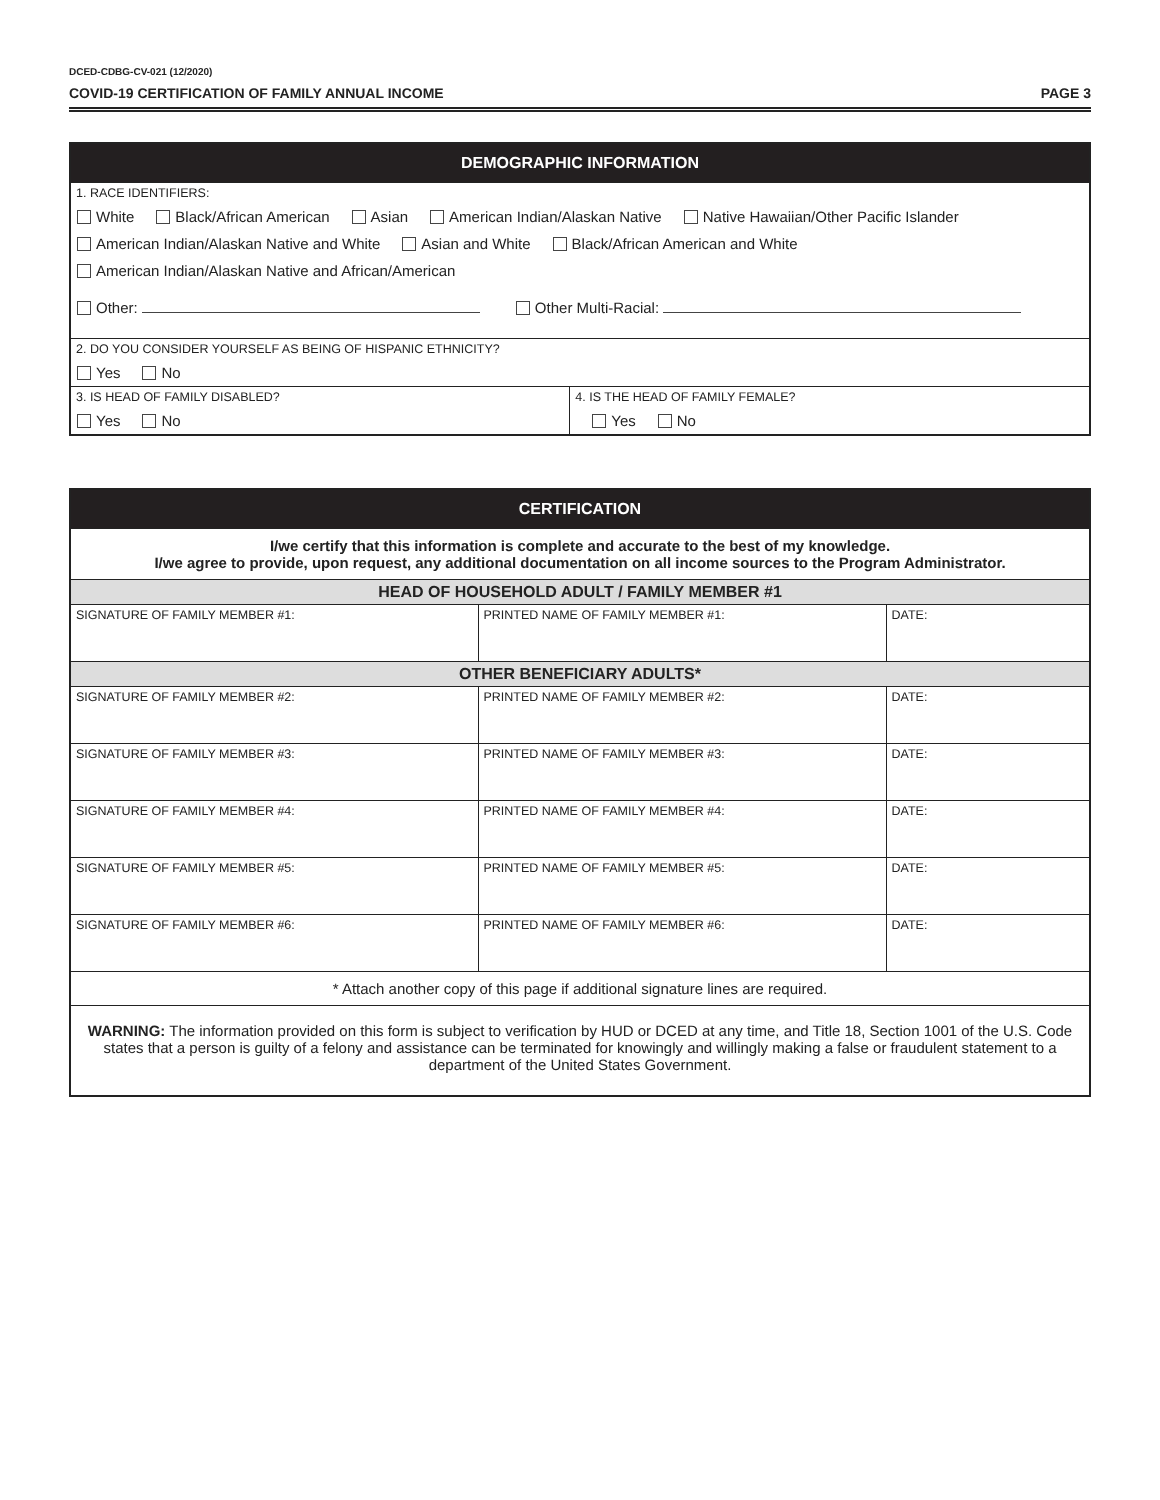DCED-CDBG-CV-021 (12/2020)
COVID-19 CERTIFICATION OF FAMILY ANNUAL INCOME PAGE 3
| DEMOGRAPHIC INFORMATION | |
| --- | --- |
| 1. RACE IDENTIFIERS: White Black/African American Asian American Indian/Alaskan Native Native Hawaiian/Other Pacific Islander American Indian/Alaskan Native and White Asian and White Black/African American and White American Indian/Alaskan Native and African/American Other: Other Multi-Racial: | |
| 2. DO YOU CONSIDER YOURSELF AS BEING OF HISPANIC ETHNICITY? Yes No | |
| 3. IS HEAD OF FAMILY DISABLED? Yes No | 4. IS THE HEAD OF FAMILY FEMALE? Yes No |
| CERTIFICATION | | |
| --- | --- | --- |
| I/we certify that this information is complete and accurate to the best of my knowledge. I/we agree to provide, upon request, any additional documentation on all income sources to the Program Administrator. | | |
| HEAD OF HOUSEHOLD ADULT / FAMILY MEMBER #1 | | |
| SIGNATURE OF FAMILY MEMBER #1: | PRINTED NAME OF FAMILY MEMBER #1: | DATE: |
| OTHER BENEFICIARY ADULTS* | | |
| SIGNATURE OF FAMILY MEMBER #2: | PRINTED NAME OF FAMILY MEMBER #2: | DATE: |
| SIGNATURE OF FAMILY MEMBER #3: | PRINTED NAME OF FAMILY MEMBER #3: | DATE: |
| SIGNATURE OF FAMILY MEMBER #4: | PRINTED NAME OF FAMILY MEMBER #4: | DATE: |
| SIGNATURE OF FAMILY MEMBER #5: | PRINTED NAME OF FAMILY MEMBER #5: | DATE: |
| SIGNATURE OF FAMILY MEMBER #6: | PRINTED NAME OF FAMILY MEMBER #6: | DATE: |
| * Attach another copy of this page if additional signature lines are required. | | |
| WARNING: The information provided on this form is subject to verification by HUD or DCED at any time, and Title 18, Section 1001 of the U.S. Code states that a person is guilty of a felony and assistance can be terminated for knowingly and willingly making a false or fraudulent statement to a department of the United States Government. | | |